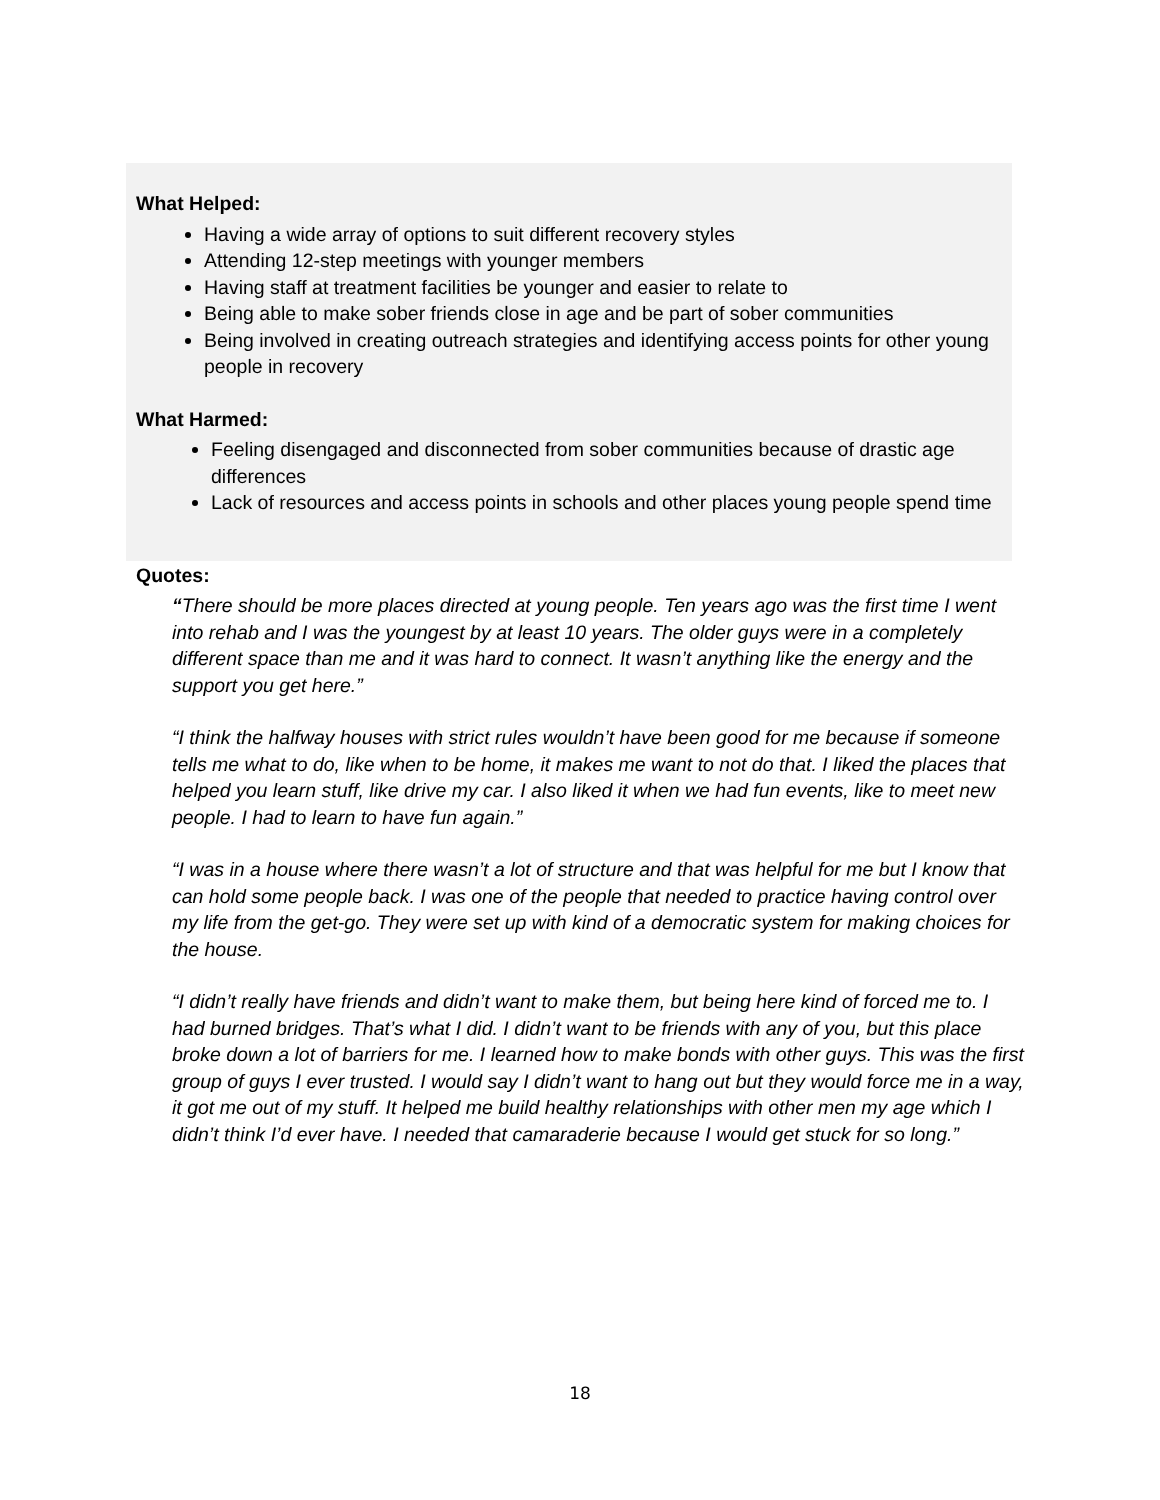What Helped:
Having a wide array of options to suit different recovery styles
Attending 12-step meetings with younger members
Having staff at treatment facilities be younger and easier to relate to
Being able to make sober friends close in age and be part of sober communities
Being involved in creating outreach strategies and identifying access points for other young people in recovery
What Harmed:
Feeling disengaged and disconnected from sober communities because of drastic age differences
Lack of resources and access points in schools and other places young people spend time
Quotes:
“There should be more places directed at young people. Ten years ago was the first time I went into rehab and I was the youngest by at least 10 years. The older guys were in a completely different space than me and it was hard to connect. It wasn’t anything like the energy and the support you get here.”
“I think the halfway houses with strict rules wouldn’t have been good for me because if someone tells me what to do, like when to be home, it makes me want to not do that. I liked the places that helped you learn stuff, like drive my car. I also liked it when we had fun events, like to meet new people. I had to learn to have fun again.”
“I was in a house where there wasn’t a lot of structure and that was helpful for me but I know that can hold some people back. I was one of the people that needed to practice having control over my life from the get-go. They were set up with kind of a democratic system for making choices for the house.
“I didn’t really have friends and didn’t want to make them, but being here kind of forced me to. I had burned bridges. That’s what I did. I didn’t want to be friends with any of you, but this place broke down a lot of barriers for me. I learned how to make bonds with other guys. This was the first group of guys I ever trusted. I would say I didn’t want to hang out but they would force me in a way, it got me out of my stuff. It helped me build healthy relationships with other men my age which I didn’t think I’d ever have. I needed that camaraderie because I would get stuck for so long.”
18